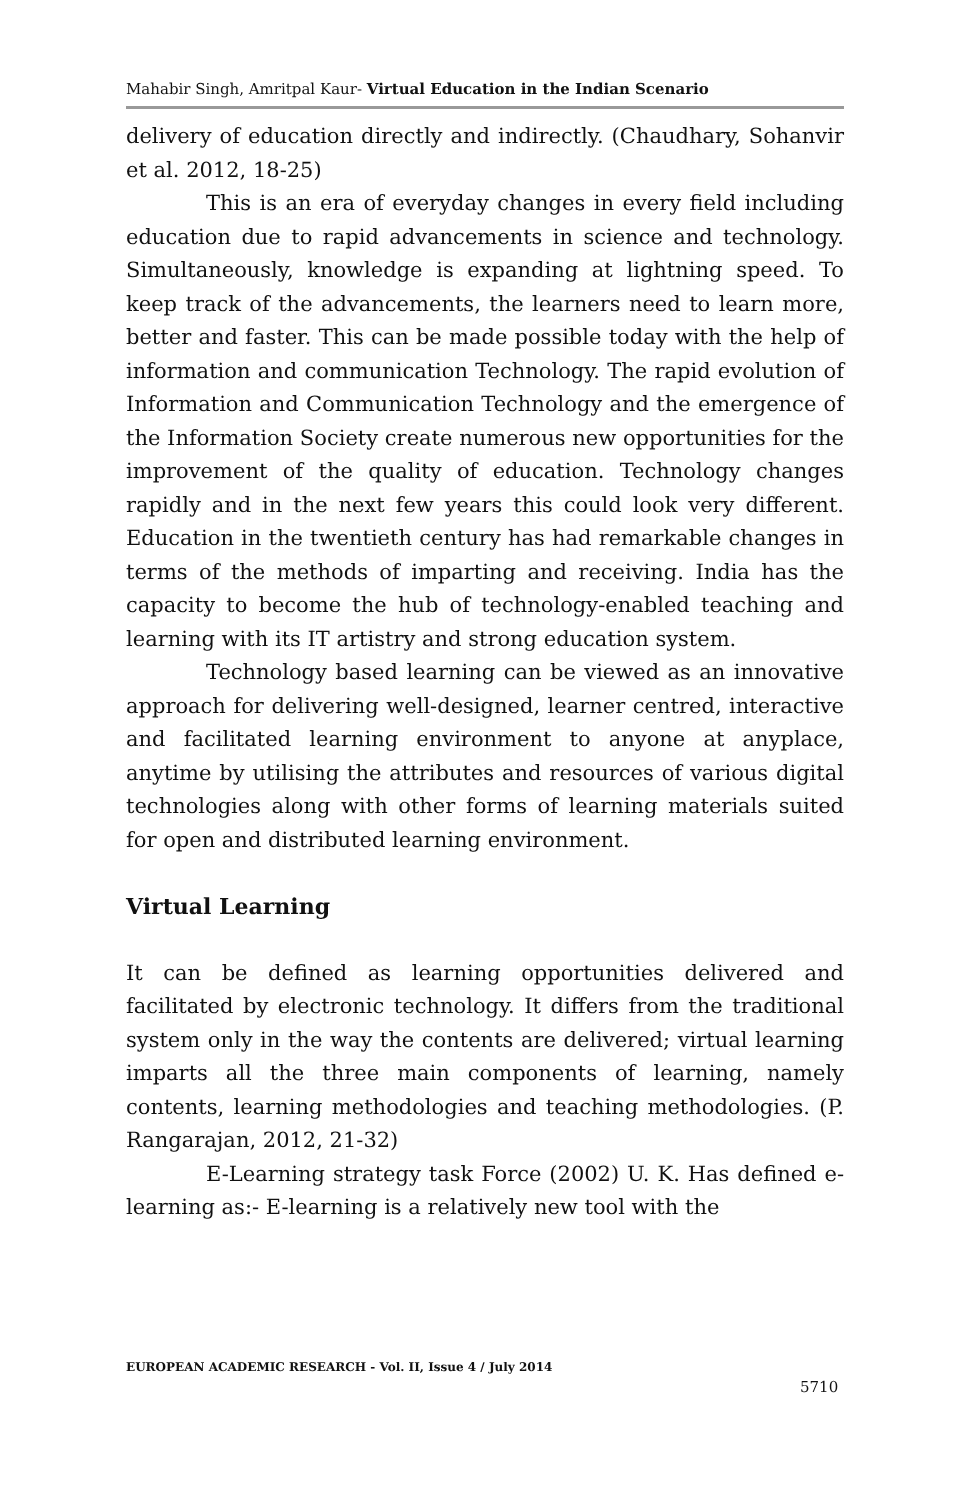Mahabir Singh, Amritpal Kaur- Virtual Education in the Indian Scenario
delivery of education directly and indirectly. (Chaudhary, Sohanvir et al. 2012, 18-25)
This is an era of everyday changes in every field including education due to rapid advancements in science and technology. Simultaneously, knowledge is expanding at lightning speed. To keep track of the advancements, the learners need to learn more, better and faster. This can be made possible today with the help of information and communication Technology. The rapid evolution of Information and Communication Technology and the emergence of the Information Society create numerous new opportunities for the improvement of the quality of education. Technology changes rapidly and in the next few years this could look very different. Education in the twentieth century has had remarkable changes in terms of the methods of imparting and receiving. India has the capacity to become the hub of technology-enabled teaching and learning with its IT artistry and strong education system.
Technology based learning can be viewed as an innovative approach for delivering well-designed, learner centred, interactive and facilitated learning environment to anyone at anyplace, anytime by utilising the attributes and resources of various digital technologies along with other forms of learning materials suited for open and distributed learning environment.
Virtual Learning
It can be defined as learning opportunities delivered and facilitated by electronic technology. It differs from the traditional system only in the way the contents are delivered; virtual learning imparts all the three main components of learning, namely contents, learning methodologies and teaching methodologies. (P. Rangarajan, 2012, 21-32)
E-Learning strategy task Force (2002) U. K. Has defined e-learning as:- E-learning is a relatively new tool with the
EUROPEAN ACADEMIC RESEARCH - Vol. II, Issue 4 / July 2014
5710